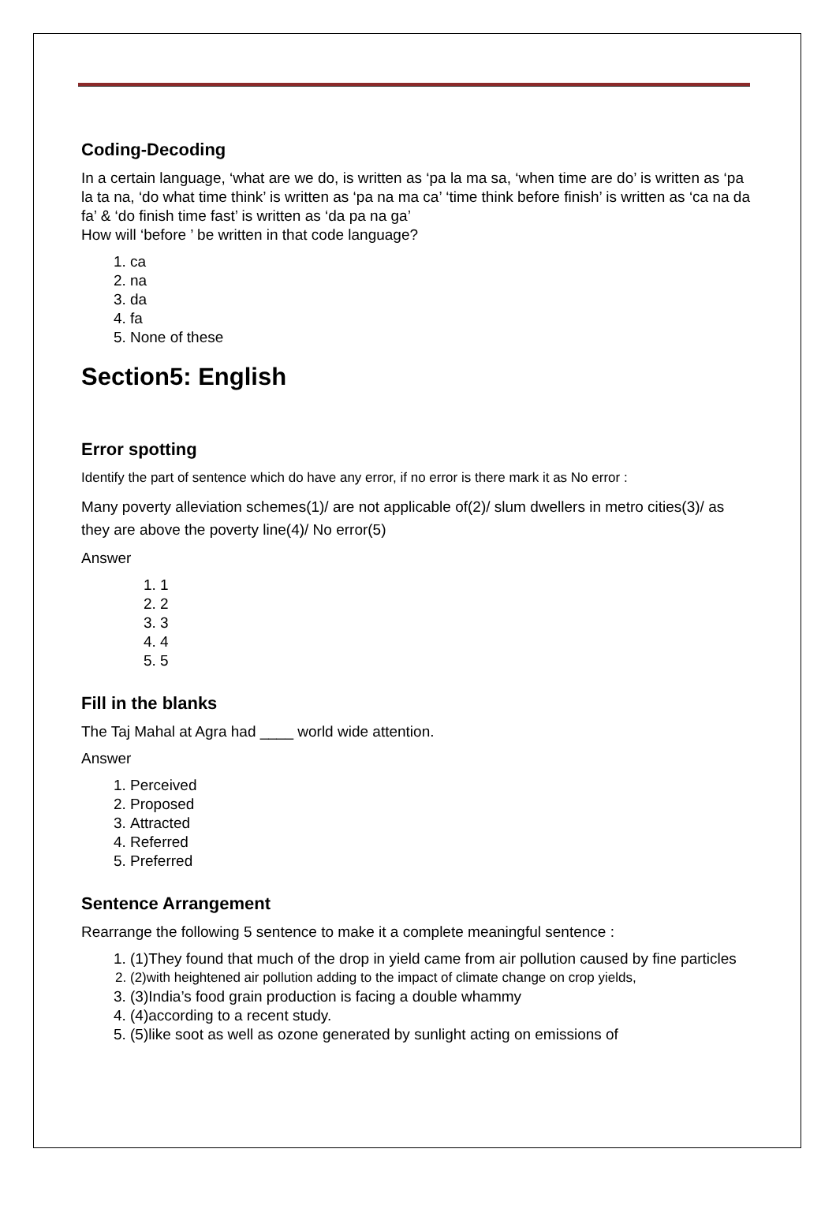Coding-Decoding
In a certain language, ‘what are we do, is written as ‘pa la ma sa, ‘when time are do’ is written as ‘pa la ta na, ‘do what time think’ is written as ‘pa na ma ca’ ‘time think before finish’ is written as ‘ca na da fa’ & ‘do finish time fast’ is written as ‘da pa na ga’
How will ‘before ’ be written in that code language?
1. ca
2. na
3. da
4. fa
5. None of these
Section5: English
Error spotting
Identify the part of sentence which do have any error, if no error is there mark it as No error :
Many poverty alleviation schemes(1)/ are not applicable of(2)/ slum dwellers in metro cities(3)/ as they are above the poverty line(4)/ No error(5)
Answer
1. 1
2. 2
3. 3
4. 4
5. 5
Fill in the blanks
The Taj Mahal at Agra had ____ world wide attention.
Answer
1. Perceived
2. Proposed
3. Attracted
4. Referred
5. Preferred
Sentence Arrangement
Rearrange the following 5 sentence to make it a complete meaningful sentence :
1. (1)They found that much of the drop in yield came from air pollution caused by fine particles
2. (2)with heightened air pollution adding to the impact of climate change on crop yields,
3. (3)India’s food grain production is facing a double whammy
4. (4)according to a recent study.
5. (5)like soot as well as ozone generated by sunlight acting on emissions of